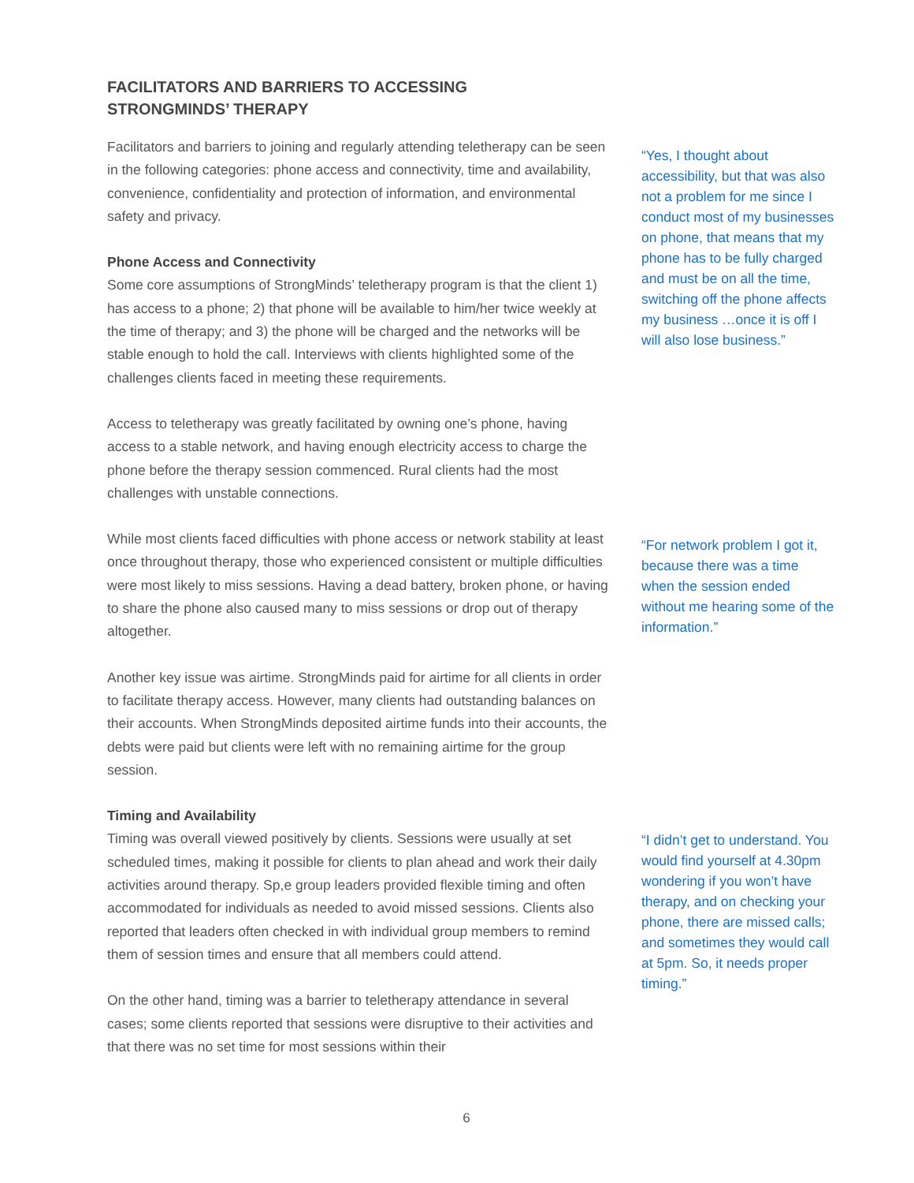FACILITATORS AND BARRIERS TO ACCESSING STRONGMINDS’ THERAPY
Facilitators and barriers to joining and regularly attending teletherapy can be seen in the following categories: phone access and connectivity, time and availability, convenience, confidentiality and protection of information, and environmental safety and privacy.
Phone Access and Connectivity
Some core assumptions of StrongMinds’ teletherapy program is that the client 1) has access to a phone; 2) that phone will be available to him/her twice weekly at the time of therapy; and 3) the phone will be charged and the networks will be stable enough to hold the call. Interviews with clients highlighted some of the challenges clients faced in meeting these requirements.
Access to teletherapy was greatly facilitated by owning one’s phone, having access to a stable network, and having enough electricity access to charge the phone before the therapy session commenced. Rural clients had the most challenges with unstable connections.
While most clients faced difficulties with phone access or network stability at least once throughout therapy, those who experienced consistent or multiple difficulties were most likely to miss sessions. Having a dead battery, broken phone, or having to share the phone also caused many to miss sessions or drop out of therapy altogether.
Another key issue was airtime. StrongMinds paid for airtime for all clients in order to facilitate therapy access. However, many clients had outstanding balances on their accounts. When StrongMinds deposited airtime funds into their accounts, the debts were paid but clients were left with no remaining airtime for the group session.
Timing and Availability
Timing was overall viewed positively by clients. Sessions were usually at set scheduled times, making it possible for clients to plan ahead and work their daily activities around therapy. Sp,e group leaders provided flexible timing and often accommodated for individuals as needed to avoid missed sessions. Clients also reported that leaders often checked in with individual group members to remind them of session times and ensure that all members could attend.
On the other hand, timing was a barrier to teletherapy attendance in several cases; some clients reported that sessions were disruptive to their activities and that there was no set time for most sessions within their
“Yes, I thought about accessibility, but that was also not a problem for me since I conduct most of my businesses on phone, that means that my phone has to be fully charged and must be on all the time, switching off the phone affects my business …once it is off I will also lose business.”
“For network problem I got it, because there was a time when the session ended without me hearing some of the information.”
“I didn’t get to understand. You would find yourself at 4.30pm wondering if you won’t have therapy, and on checking your phone, there are missed calls; and sometimes they would call at 5pm. So, it needs proper timing.”
6